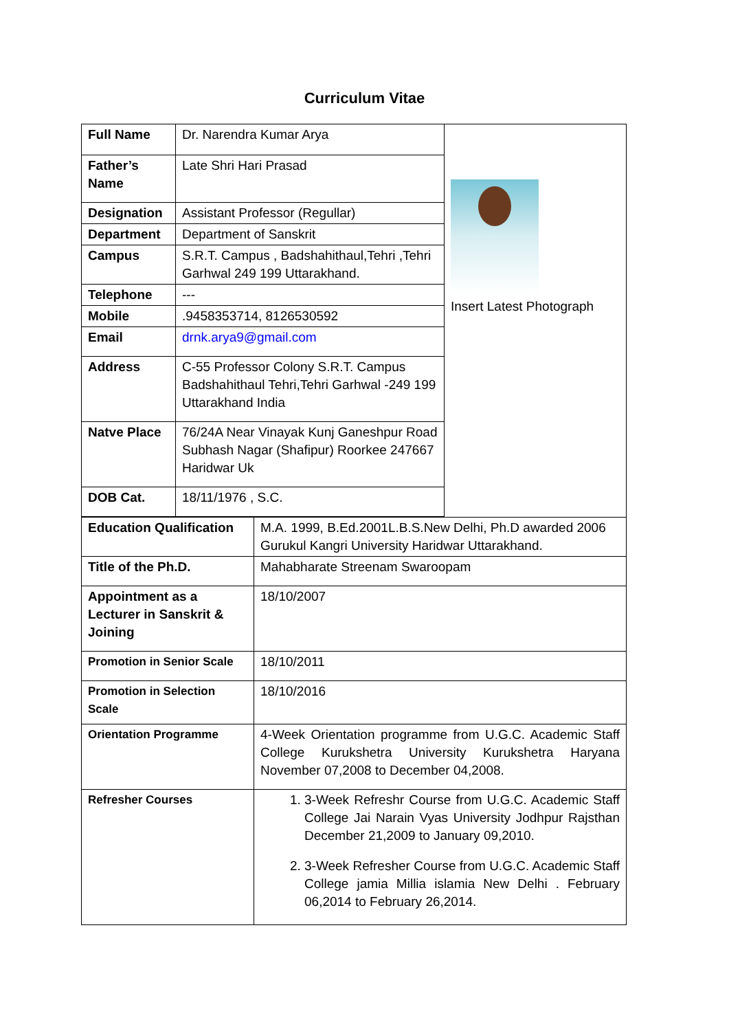Curriculum Vitae
| Full Name | Dr. Narendra Kumar Arya | Insert Latest Photograph |
| Father’s Name | Late Shri Hari Prasad | |
| Designation | Assistant Professor (Regullar) | |
| Department | Department of Sanskrit | |
| Campus | S.R.T. Campus , Badshahithaul,Tehri ,Tehri Garhwal 249 199 Uttarakhand. | |
| Telephone | --- | |
| Mobile | .9458353714, 8126530592 | |
| Email | drnk.arya9@gmail.com | |
| Address | C-55 Professor Colony S.R.T. Campus Badshahithaul Tehri,Tehri Garhwal -249 199 Uttarakhand India | |
| Natve Place | 76/24A Near Vinayak Kunj Ganeshpur Road Subhash Nagar (Shafipur) Roorkee 247667 Haridwar Uk | |
| DOB Cat. | 18/11/1976 , S.C. | |
| Education Qualification | M.A. 1999, B.Ed.2001L.B.S.New Delhi, Ph.D awarded 2006 Gurukul Kangri University Haridwar Uttarakhand. |
| Title of the Ph.D. | Mahabharate Streenam Swaroopam |
| Appointment as a Lecturer in Sanskrit & Joining | 18/10/2007 |
| Promotion in Senior Scale | 18/10/2011 |
| Promotion in Selection Scale | 18/10/2016 |
| Orientation Programme | 4-Week Orientation programme from U.G.C. Academic Staff College Kurukshetra University Kurukshetra Haryana November 07,2008 to December 04,2008. |
| Refresher Courses | 1. 3-Week Refreshr Course from U.G.C. Academic Staff College Jai Narain Vyas University Jodhpur Rajsthan December 21,2009 to January 09,2010. 2. 3-Week Refresher Course from U.G.C. Academic Staff College jamia Millia islamia New Delhi . February 06,2014 to February 26,2014. |